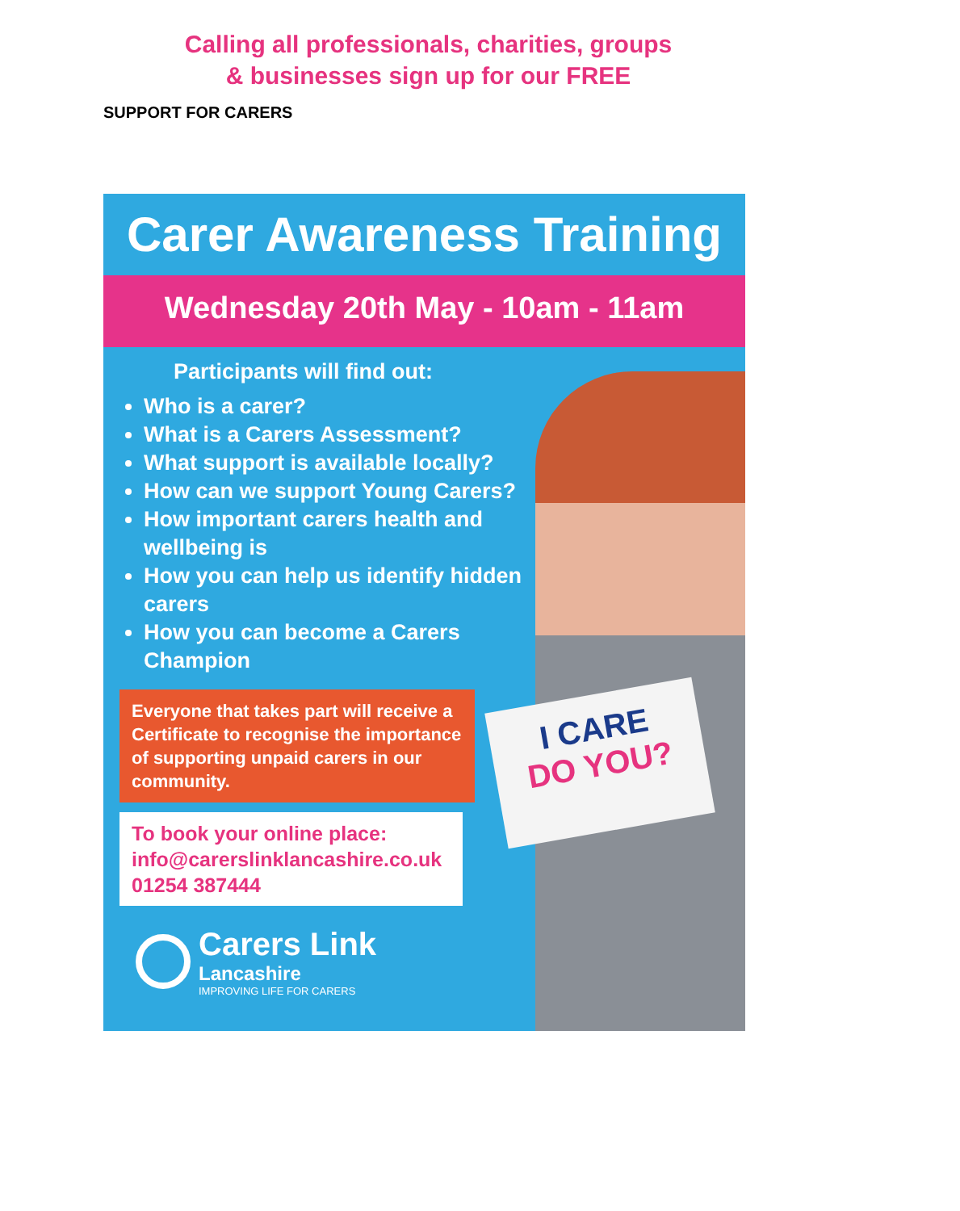SUPPORT FOR CARERS
Calling all professionals, charities, groups
& businesses sign up for our FREE
I CARE
DO YOU?
Carer Awareness Training
Wednesday 20th May - 10am - 11am
Participants will find out:
Who is a carer?
What is a Carers Assessment?
What support is available locally?
How can we support Young Carers?
How important carers health and wellbeing is
How you can help us identify hidden carers
How you can become a Carers Champion
Everyone that takes part will receive a Certificate to recognise the importance of supporting unpaid carers in our community.
To book your online place:
info@carerslinklancashire.co.uk
01254 387444
Carers Link
Lancashire
IMPROVING LIFE FOR CARERS